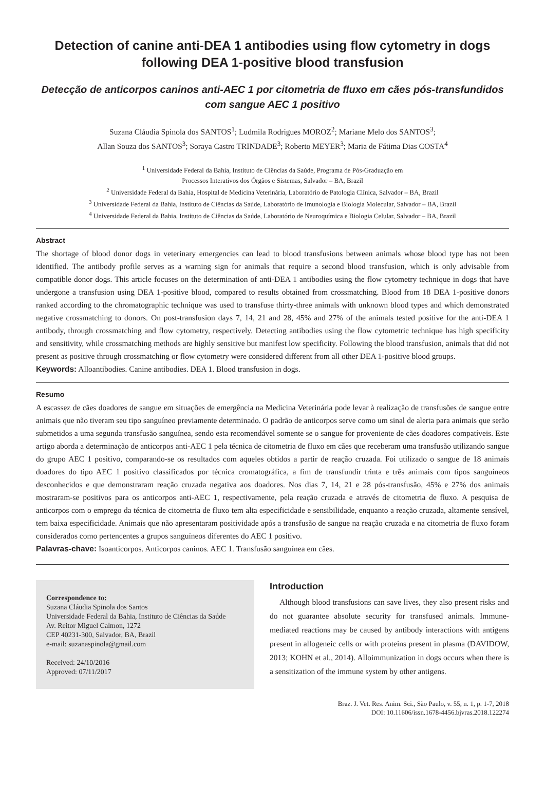Detection of canine anti-DEA 1 antibodies using flow cytometry in dogs following DEA 1-positive blood transfusion
Detecção de anticorpos caninos anti-AEC 1 por citometria de fluxo em cães pós-transfundidos com sangue AEC 1 positivo
Suzana Cláudia Spinola dos SANTOS<sup>1</sup>; Ludmila Rodrigues MOROZ<sup>2</sup>; Mariane Melo dos SANTOS<sup>3</sup>;
Allan Souza dos SANTOS<sup>3</sup>; Soraya Castro TRINDADE<sup>3</sup>; Roberto MEYER<sup>3</sup>; Maria de Fátima Dias COSTA<sup>4</sup>
<sup>1</sup> Universidade Federal da Bahia, Instituto de Ciências da Saúde, Programa de Pós-Graduação em
Processos Interativos dos Órgãos e Sistemas, Salvador – BA, Brazil
<sup>2</sup> Universidade Federal da Bahia, Hospital de Medicina Veterinária, Laboratório de Patologia Clínica, Salvador – BA, Brazil
<sup>3</sup> Universidade Federal da Bahia, Instituto de Ciências da Saúde, Laboratório de Imunologia e Biologia Molecular, Salvador – BA, Brazil
<sup>4</sup> Universidade Federal da Bahia, Instituto de Ciências da Saúde, Laboratório de Neuroquímica e Biologia Celular, Salvador – BA, Brazil
Abstract
The shortage of blood donor dogs in veterinary emergencies can lead to blood transfusions between animals whose blood type has not been identified. The antibody profile serves as a warning sign for animals that require a second blood transfusion, which is only advisable from compatible donor dogs. This article focuses on the determination of anti-DEA 1 antibodies using the flow cytometry technique in dogs that have undergone a transfusion using DEA 1-positive blood, compared to results obtained from crossmatching. Blood from 18 DEA 1-positive donors ranked according to the chromatographic technique was used to transfuse thirty-three animals with unknown blood types and which demonstrated negative crossmatching to donors. On post-transfusion days 7, 14, 21 and 28, 45% and 27% of the animals tested positive for the anti-DEA 1 antibody, through crossmatching and flow cytometry, respectively. Detecting antibodies using the flow cytometric technique has high specificity and sensitivity, while crossmatching methods are highly sensitive but manifest low specificity. Following the blood transfusion, animals that did not present as positive through crossmatching or flow cytometry were considered different from all other DEA 1-positive blood groups.
Keywords: Alloantibodies. Canine antibodies. DEA 1. Blood transfusion in dogs.
Resumo
A escassez de cães doadores de sangue em situações de emergência na Medicina Veterinária pode levar à realização de transfusões de sangue entre animais que não tiveram seu tipo sanguíneo previamente determinado. O padrão de anticorpos serve como um sinal de alerta para animais que serão submetidos a uma segunda transfusão sanguínea, sendo esta recomendável somente se o sangue for proveniente de cães doadores compatíveis. Este artigo aborda a determinação de anticorpos anti-AEC 1 pela técnica de citometria de fluxo em cães que receberam uma transfusão utilizando sangue do grupo AEC 1 positivo, comparando-se os resultados com aqueles obtidos a partir de reação cruzada. Foi utilizado o sangue de 18 animais doadores do tipo AEC 1 positivo classificados por técnica cromatográfica, a fim de transfundir trinta e três animais com tipos sanguíneos desconhecidos e que demonstraram reação cruzada negativa aos doadores. Nos dias 7, 14, 21 e 28 pós-transfusão, 45% e 27% dos animais mostraram-se positivos para os anticorpos anti-AEC 1, respectivamente, pela reação cruzada e através de citometria de fluxo. A pesquisa de anticorpos com o emprego da técnica de citometria de fluxo tem alta especificidade e sensibilidade, enquanto a reação cruzada, altamente sensível, tem baixa especificidade. Animais que não apresentaram positividade após a transfusão de sangue na reação cruzada e na citometria de fluxo foram considerados como pertencentes a grupos sanguíneos diferentes do AEC 1 positivo.
Palavras-chave: Isoanticorpos. Anticorpos caninos. AEC 1. Transfusão sanguínea em cães.
Correspondence to:
Suzana Cláudia Spinola dos Santos
Universidade Federal da Bahia, Instituto de Ciências da Saúde
Av. Reitor Miguel Calmon, 1272
CEP 40231-300, Salvador, BA, Brazil
e-mail: suzanaspinola@gmail.com
Received: 24/10/2016
Approved: 07/11/2017
Introduction
Although blood transfusions can save lives, they also present risks and do not guarantee absolute security for transfused animals. Immune-mediated reactions may be caused by antibody interactions with antigens present in allogeneic cells or with proteins present in plasma (DAVIDOW, 2013; KOHN et al., 2014). Alloimmunization in dogs occurs when there is a sensitization of the immune system by other antigens.
Braz. J. Vet. Res. Anim. Sci., São Paulo, v. 55, n. 1, p. 1-7, 2018
DOI: 10.11606/issn.1678-4456.bjvras.2018.122274